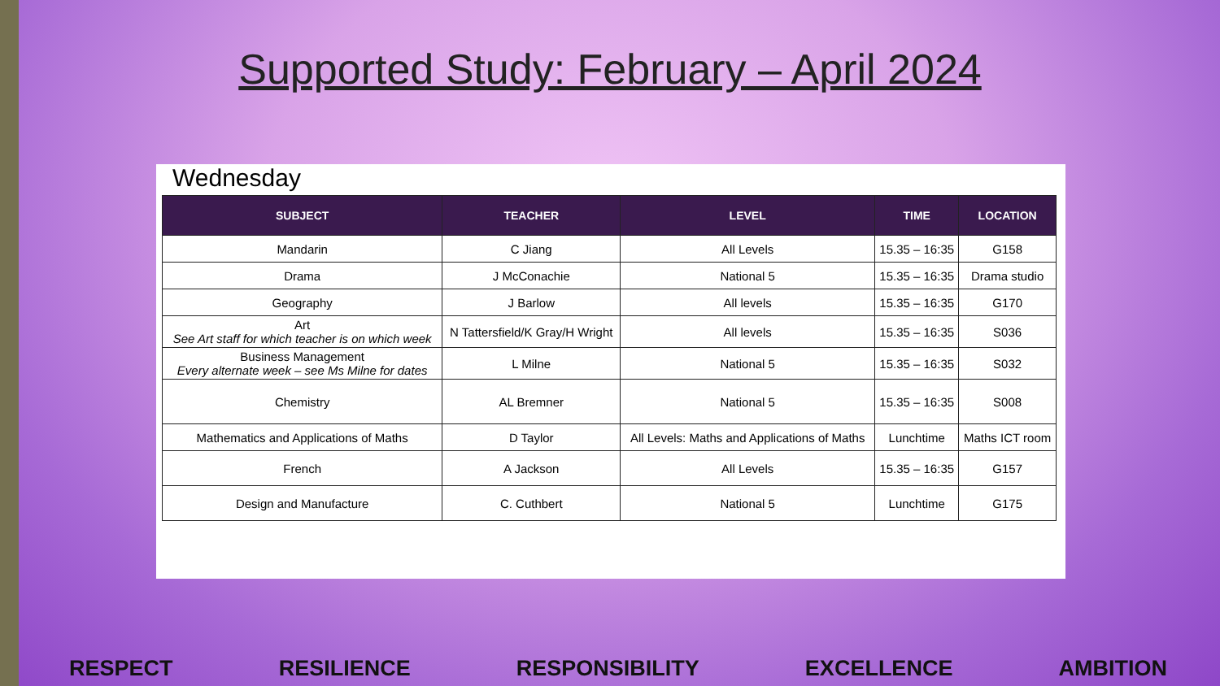Supported Study: February – April 2024
Wednesday
| SUBJECT | TEACHER | LEVEL | TIME | LOCATION |
| --- | --- | --- | --- | --- |
| Mandarin | C Jiang | All Levels | 15.35 – 16:35 | G158 |
| Drama | J McConachie | National 5 | 15.35 – 16:35 | Drama studio |
| Geography | J Barlow | All levels | 15.35 – 16:35 | G170 |
| Art See Art staff for which teacher is on which week | N Tattersfield/K Gray/H Wright | All levels | 15.35 – 16:35 | S036 |
| Business Management Every alternate week – see Ms Milne for dates | L Milne | National 5 | 15.35 – 16:35 | S032 |
| Chemistry | AL Bremner | National 5 | 15.35 – 16:35 | S008 |
| Mathematics and Applications of Maths | D Taylor | All Levels: Maths and Applications of Maths | Lunchtime | Maths ICT room |
| French | A Jackson | All Levels | 15.35 – 16:35 | G157 |
| Design and Manufacture | C. Cuthbert | National 5 | Lunchtime | G175 |
RESPECT RESILIENCE RESPONSIBILITY EXCELLENCE AMBITION